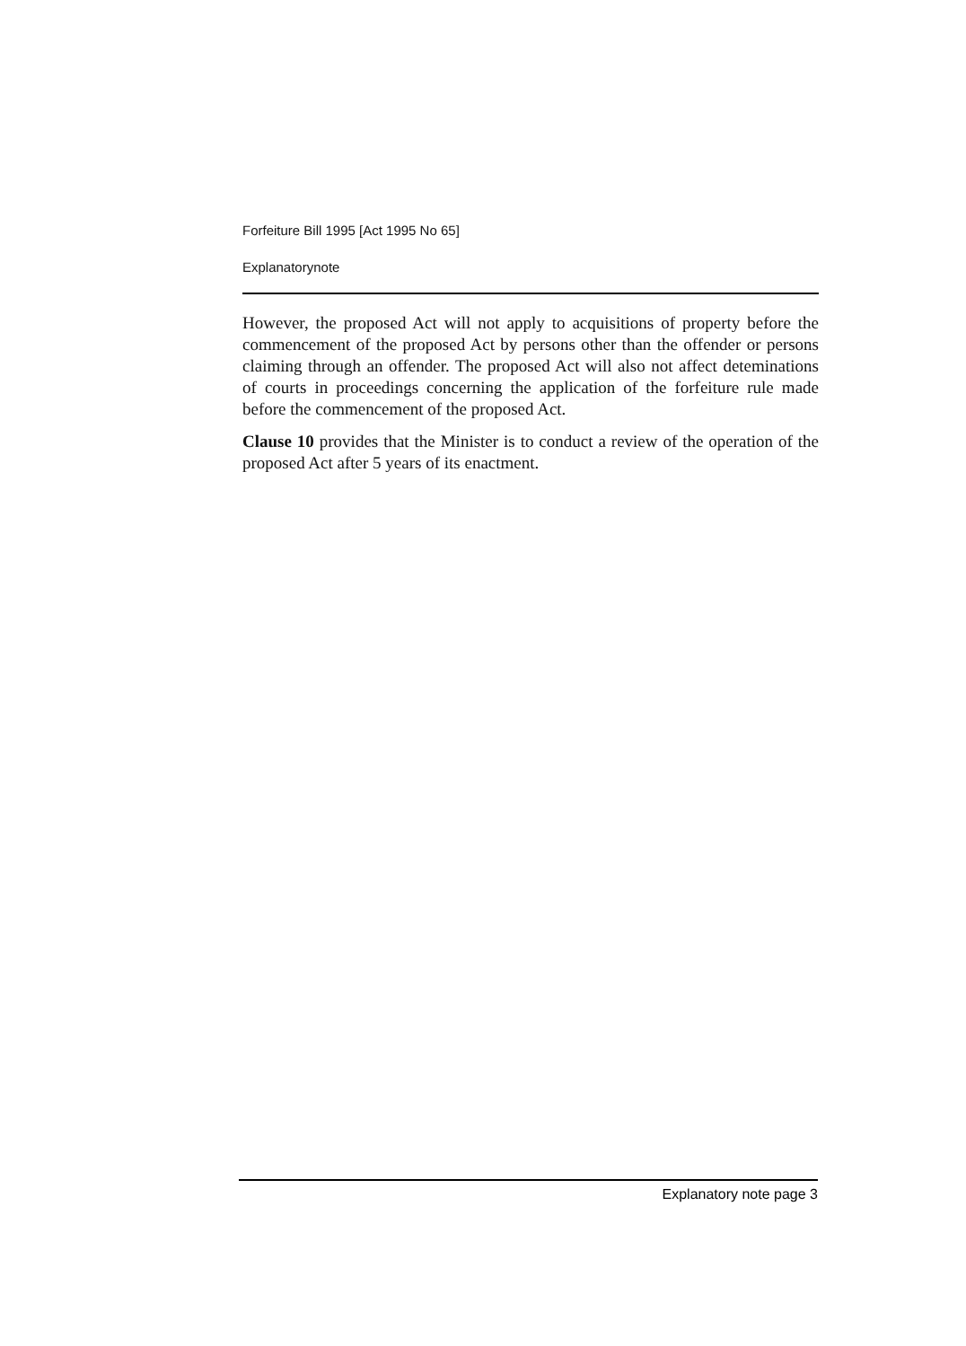Forfeiture Bill 1995 [Act 1995 No 65]
Explanatorynote
However, the proposed Act will not apply to acquisitions of property before the commencement of the proposed Act by persons other than the offender or persons claiming through an offender. The proposed Act will also not affect deteminations of courts in proceedings concerning the application of the forfeiture rule made before the commencement of the proposed Act.
Clause 10 provides that the Minister is to conduct a review of the operation of the proposed Act after 5 years of its enactment.
Explanatory note page 3